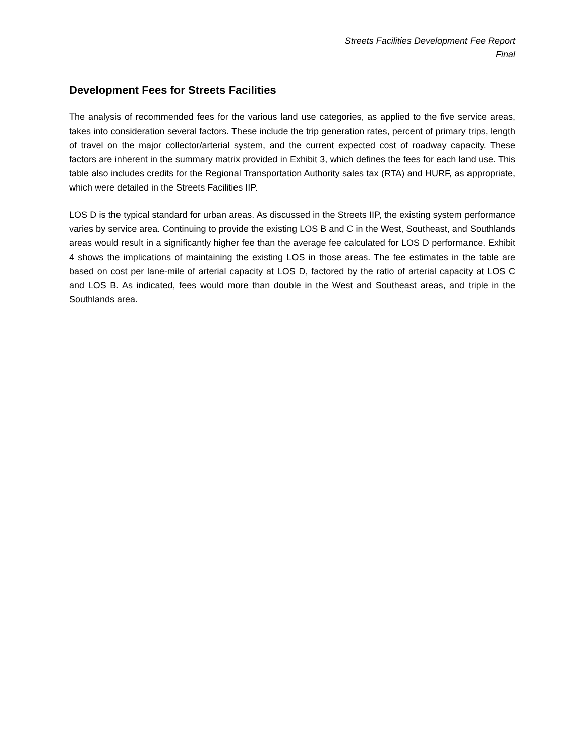Streets Facilities Development Fee Report
Final
Development Fees for Streets Facilities
The analysis of recommended fees for the various land use categories, as applied to the five service areas, takes into consideration several factors. These include the trip generation rates, percent of primary trips, length of travel on the major collector/arterial system, and the current expected cost of roadway capacity. These factors are inherent in the summary matrix provided in Exhibit 3, which defines the fees for each land use. This table also includes credits for the Regional Transportation Authority sales tax (RTA) and HURF, as appropriate, which were detailed in the Streets Facilities IIP.
LOS D is the typical standard for urban areas. As discussed in the Streets IIP, the existing system performance varies by service area. Continuing to provide the existing LOS B and C in the West, Southeast, and Southlands areas would result in a significantly higher fee than the average fee calculated for LOS D performance. Exhibit 4 shows the implications of maintaining the existing LOS in those areas. The fee estimates in the table are based on cost per lane-mile of arterial capacity at LOS D, factored by the ratio of arterial capacity at LOS C and LOS B. As indicated, fees would more than double in the West and Southeast areas, and triple in the Southlands area.